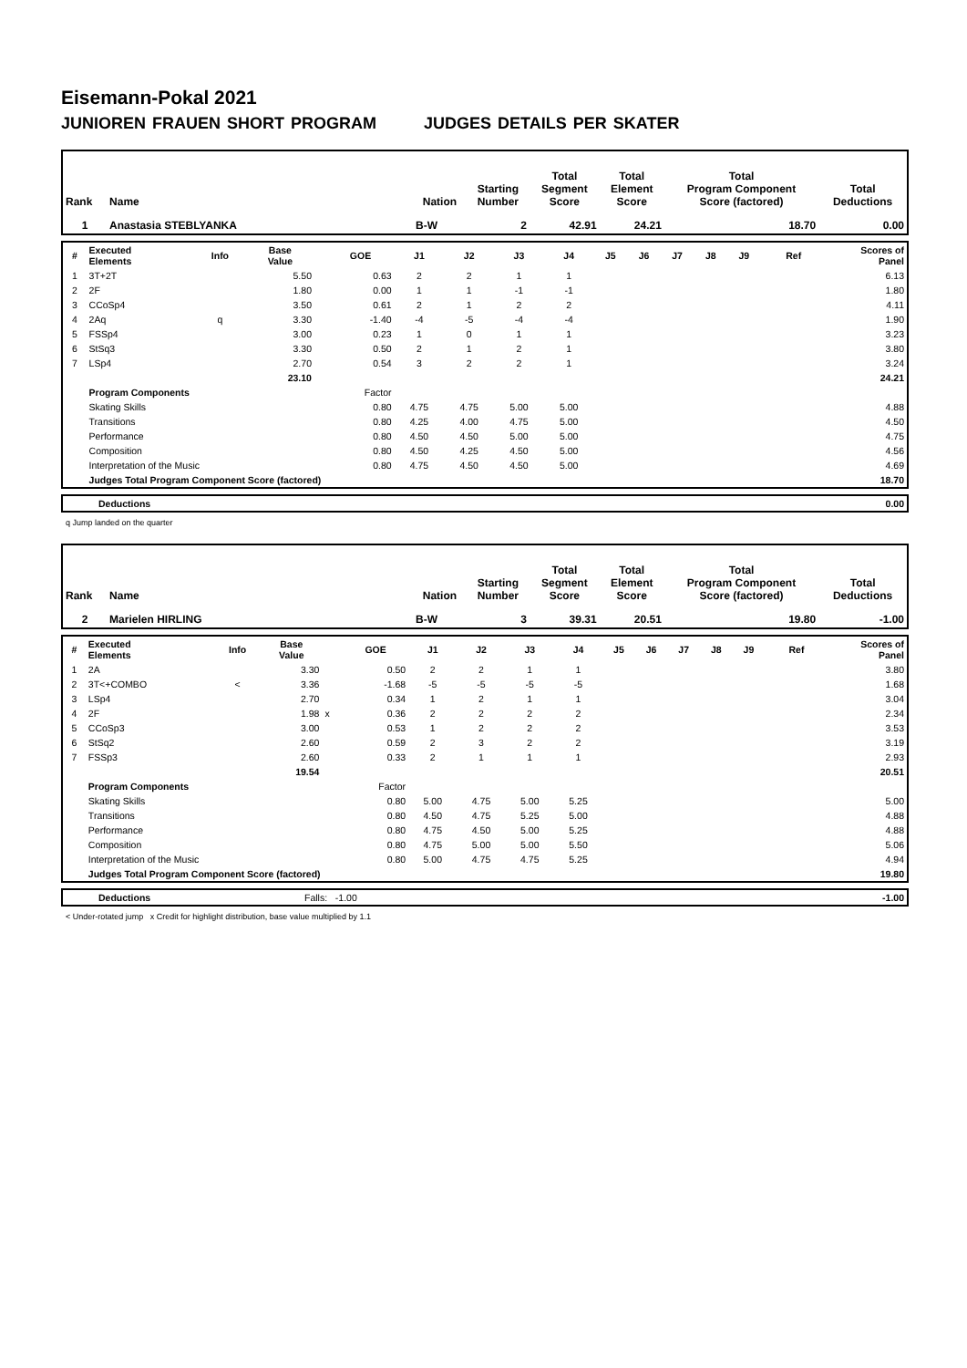Eisemann-Pokal 2021
JUNIOREN FRAUEN SHORT PROGRAM JUDGES DETAILS PER SKATER
| Rank | Name | Nation | Starting Number | Total Segment Score | Total Element Score | Total Program Component Score (factored) | Total Deductions |
| --- | --- | --- | --- | --- | --- | --- | --- |
| 1 | Anastasia STEBLYANKA | B-W | 2 | 42.91 | 24.21 | 18.70 | 0.00 |
| # | Executed Elements | Info | Base Value | | GOE | J1 | J2 | J3 | J4 | J5 | J6 | J7 | J8 | J9 | Ref | Scores of Panel |
| --- | --- | --- | --- | --- | --- | --- | --- | --- | --- | --- | --- | --- | --- | --- | --- | --- |
| 1 | 3T+2T | | 5.50 | | 0.63 | 2 | 2 | 1 | 1 | | | | | | | 6.13 |
| 2 | 2F | | 1.80 | | 0.00 | 1 | 1 | -1 | -1 | | | | | | | 1.80 |
| 3 | CCoSp4 | | 3.50 | | 0.61 | 2 | 1 | 2 | 2 | | | | | | | 4.11 |
| 4 | 2Aq | q | 3.30 | | -1.40 | -4 | -5 | -4 | -4 | | | | | | | 1.90 |
| 5 | FSSp4 | | 3.00 | | 0.23 | 1 | 0 | 1 | 1 | | | | | | | 3.23 |
| 6 | StSq3 | | 3.30 | | 0.50 | 2 | 1 | 2 | 1 | | | | | | | 3.80 |
| 7 | LSp4 | | 2.70 | | 0.54 | 3 | 2 | 2 | 1 | | | | | | | 3.24 |
| | | | 23.10 | | | | | | | | | | | | | 24.21 |
| | Program Components | | | | Factor | | | | | | | | | | | |
| | Skating Skills | | | | 0.80 | 4.75 | 4.75 | 5.00 | 5.00 | | | | | | | 4.88 |
| | Transitions | | | | 0.80 | 4.25 | 4.00 | 4.75 | 5.00 | | | | | | | 4.50 |
| | Performance | | | | 0.80 | 4.50 | 4.50 | 5.00 | 5.00 | | | | | | | 4.75 |
| | Composition | | | | 0.80 | 4.50 | 4.25 | 4.50 | 5.00 | | | | | | | 4.56 |
| | Interpretation of the Music | | | | 0.80 | 4.75 | 4.50 | 4.50 | 5.00 | | | | | | | 4.69 |
| | Judges Total Program Component Score (factored) | | | | | | | | | | | | | | | 18.70 |
| | Deductions | 0.00 |
q Jump landed on the quarter
| Rank | Name | Nation | Starting Number | Total Segment Score | Total Element Score | Total Program Component Score (factored) | Total Deductions |
| --- | --- | --- | --- | --- | --- | --- | --- |
| 2 | Marielen HIRLING | B-W | 3 | 39.31 | 20.51 | 19.80 | -1.00 |
| # | Executed Elements | Info | Base Value | | GOE | J1 | J2 | J3 | J4 | J5 | J6 | J7 | J8 | J9 | Ref | Scores of Panel |
| --- | --- | --- | --- | --- | --- | --- | --- | --- | --- | --- | --- | --- | --- | --- | --- | --- |
| 1 | 2A | | 3.30 | | 0.50 | 2 | 2 | 1 | 1 | | | | | | | 3.80 |
| 2 | 3T<+COMBO | < | 3.36 | | -1.68 | -5 | -5 | -5 | -5 | | | | | | | 1.68 |
| 3 | LSp4 | | 2.70 | | 0.34 | 1 | 2 | 1 | 1 | | | | | | | 3.04 |
| 4 | 2F | | 1.98 | x | 0.36 | 2 | 2 | 2 | 2 | | | | | | | 2.34 |
| 5 | CCoSp3 | | 3.00 | | 0.53 | 1 | 2 | 2 | 2 | | | | | | | 3.53 |
| 6 | StSq2 | | 2.60 | | 0.59 | 2 | 3 | 2 | 2 | | | | | | | 3.19 |
| 7 | FSSp3 | | 2.60 | | 0.33 | 2 | 1 | 1 | 1 | | | | | | | 2.93 |
| | | | 19.54 | | | | | | | | | | | | | 20.51 |
| | Program Components | | | | Factor | | | | | | | | | | | |
| | Skating Skills | | | | 0.80 | 5.00 | 4.75 | 5.00 | 5.25 | | | | | | | 5.00 |
| | Transitions | | | | 0.80 | 4.50 | 4.75 | 5.25 | 5.00 | | | | | | | 4.88 |
| | Performance | | | | 0.80 | 4.75 | 4.50 | 5.00 | 5.25 | | | | | | | 4.88 |
| | Composition | | | | 0.80 | 4.75 | 5.00 | 5.00 | 5.50 | | | | | | | 5.06 |
| | Interpretation of the Music | | | | 0.80 | 5.00 | 4.75 | 4.75 | 5.25 | | | | | | | 4.94 |
| | Judges Total Program Component Score (factored) | | | | | | | | | | | | | | | 19.80 |
| | Deductions | Falls: -1.00 | -1.00 |
< Under-rotated jump x Credit for highlight distribution, base value multiplied by 1.1